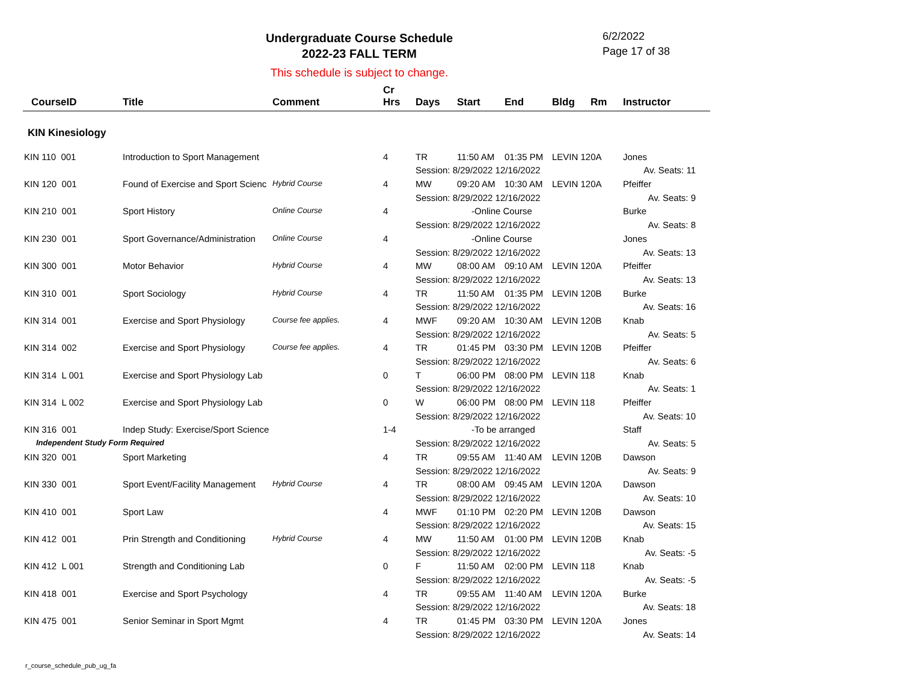Undergraduate Course Schedule
2022-23 FALL TERM
6/2/2022
Page 17 of 38
This schedule is subject to change.
| CourseID | Title | Comment | Cr Hrs | Days | Start | End | Bldg | Rm | Instructor |
| --- | --- | --- | --- | --- | --- | --- | --- | --- | --- |
| KIN Kinesiology | | | | | | | | | |
| KIN 110 001 | Introduction to Sport Management | | 4 | TR | 11:50 AM | 01:35 PM | LEVIN 120A | | Jones |
| | | | | Session: 8/29/2022 12/16/2022 | | | | | Av. Seats: 11 |
| KIN 120 001 | Found of Exercise and Sport Scienc | Hybrid Course | 4 | MW | 09:20 AM | 10:30 AM | LEVIN 120A | | Pfeiffer |
| | | | | Session: 8/29/2022 12/16/2022 | | | | | Av. Seats: 9 |
| KIN 210 001 | Sport History | Online Course | 4 | -Online Course | | | | | Burke |
| | | | | Session: 8/29/2022 12/16/2022 | | | | | Av. Seats: 8 |
| KIN 230 001 | Sport Governance/Administration | Online Course | 4 | -Online Course | | | | | Jones |
| | | | | Session: 8/29/2022 12/16/2022 | | | | | Av. Seats: 13 |
| KIN 300 001 | Motor Behavior | Hybrid Course | 4 | MW | 08:00 AM | 09:10 AM | LEVIN 120A | | Pfeiffer |
| | | | | Session: 8/29/2022 12/16/2022 | | | | | Av. Seats: 13 |
| KIN 310 001 | Sport Sociology | Hybrid Course | 4 | TR | 11:50 AM | 01:35 PM | LEVIN 120B | | Burke |
| | | | | Session: 8/29/2022 12/16/2022 | | | | | Av. Seats: 16 |
| KIN 314 001 | Exercise and Sport Physiology | Course fee applies. | 4 | MWF | 09:20 AM | 10:30 AM | LEVIN 120B | | Knab |
| | | | | Session: 8/29/2022 12/16/2022 | | | | | Av. Seats: 5 |
| KIN 314 002 | Exercise and Sport Physiology | Course fee applies. | 4 | TR | 01:45 PM | 03:30 PM | LEVIN 120B | | Pfeiffer |
| | | | | Session: 8/29/2022 12/16/2022 | | | | | Av. Seats: 6 |
| KIN 314 L 001 | Exercise and Sport Physiology Lab | | 0 | T | 06:00 PM | 08:00 PM | LEVIN 118 | | Knab |
| | | | | Session: 8/29/2022 12/16/2022 | | | | | Av. Seats: 1 |
| KIN 314 L 002 | Exercise and Sport Physiology Lab | | 0 | W | 06:00 PM | 08:00 PM | LEVIN 118 | | Pfeiffer |
| | | | | Session: 8/29/2022 12/16/2022 | | | | | Av. Seats: 10 |
| KIN 316 001 | Indep Study: Exercise/Sport Science | | 1-4 | -To be arranged | | | | | Staff |
| Independent Study Form Required | | | | Session: 8/29/2022 12/16/2022 | | | | | Av. Seats: 5 |
| KIN 320 001 | Sport Marketing | | 4 | TR | 09:55 AM | 11:40 AM | LEVIN 120B | | Dawson |
| | | | | Session: 8/29/2022 12/16/2022 | | | | | Av. Seats: 9 |
| KIN 330 001 | Sport Event/Facility Management | Hybrid Course | 4 | TR | 08:00 AM | 09:45 AM | LEVIN 120A | | Dawson |
| | | | | Session: 8/29/2022 12/16/2022 | | | | | Av. Seats: 10 |
| KIN 410 001 | Sport Law | | 4 | MWF | 01:10 PM | 02:20 PM | LEVIN 120B | | Dawson |
| | | | | Session: 8/29/2022 12/16/2022 | | | | | Av. Seats: 15 |
| KIN 412 001 | Prin Strength and Conditioning | Hybrid Course | 4 | MW | 11:50 AM | 01:00 PM | LEVIN 120B | | Knab |
| | | | | Session: 8/29/2022 12/16/2022 | | | | | Av. Seats: -5 |
| KIN 412 L 001 | Strength and Conditioning Lab | | 0 | F | 11:50 AM | 02:00 PM | LEVIN 118 | | Knab |
| | | | | Session: 8/29/2022 12/16/2022 | | | | | Av. Seats: -5 |
| KIN 418 001 | Exercise and Sport Psychology | | 4 | TR | 09:55 AM | 11:40 AM | LEVIN 120A | | Burke |
| | | | | Session: 8/29/2022 12/16/2022 | | | | | Av. Seats: 18 |
| KIN 475 001 | Senior Seminar in Sport Mgmt | | 4 | TR | 01:45 PM | 03:30 PM | LEVIN 120A | | Jones |
| | | | | Session: 8/29/2022 12/16/2022 | | | | | Av. Seats: 14 |
r_course_schedule_pub_ug_fa